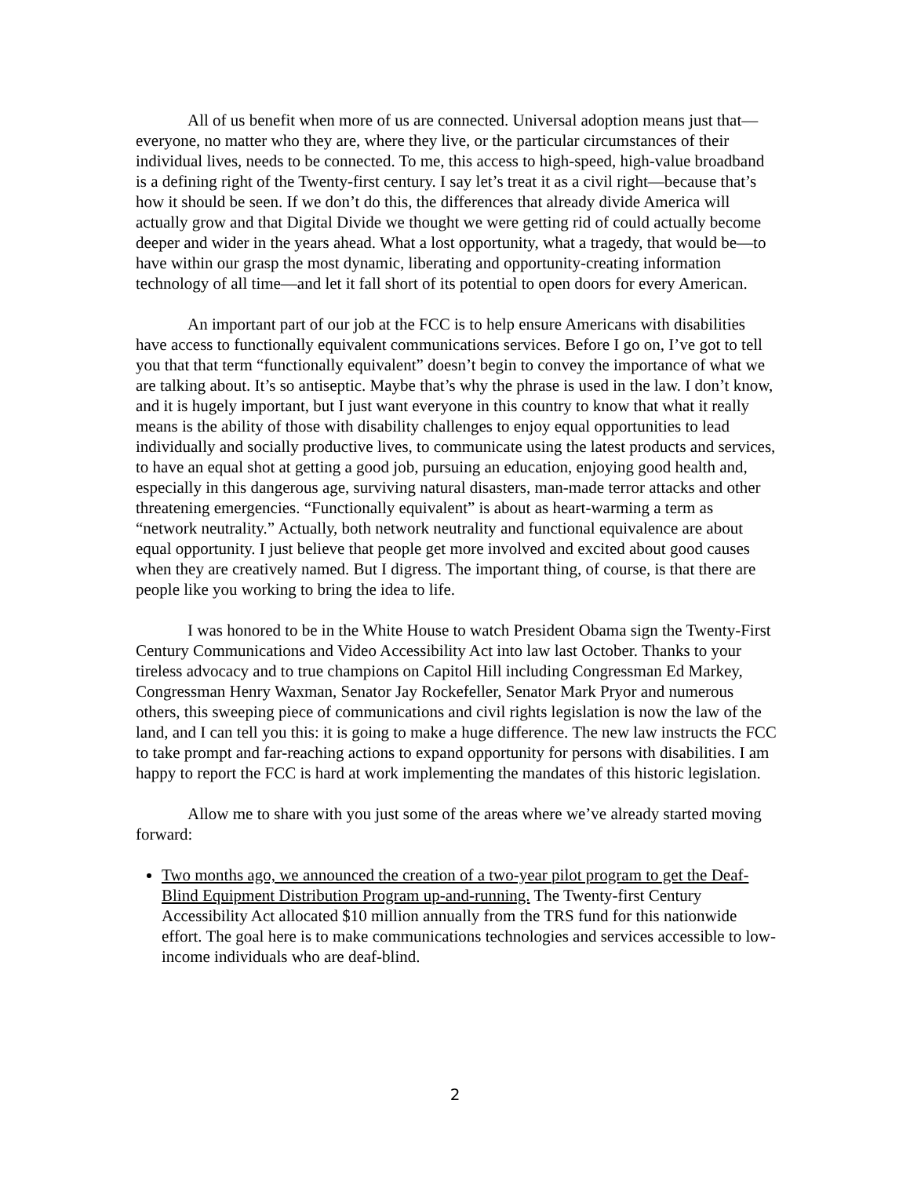All of us benefit when more of us are connected. Universal adoption means just that—everyone, no matter who they are, where they live, or the particular circumstances of their individual lives, needs to be connected. To me, this access to high-speed, high-value broadband is a defining right of the Twenty-first century. I say let’s treat it as a civil right—because that’s how it should be seen. If we don’t do this, the differences that already divide America will actually grow and that Digital Divide we thought we were getting rid of could actually become deeper and wider in the years ahead. What a lost opportunity, what a tragedy, that would be—to have within our grasp the most dynamic, liberating and opportunity-creating information technology of all time—and let it fall short of its potential to open doors for every American.
An important part of our job at the FCC is to help ensure Americans with disabilities have access to functionally equivalent communications services. Before I go on, I’ve got to tell you that that term “functionally equivalent” doesn’t begin to convey the importance of what we are talking about. It’s so antiseptic. Maybe that’s why the phrase is used in the law. I don’t know, and it is hugely important, but I just want everyone in this country to know that what it really means is the ability of those with disability challenges to enjoy equal opportunities to lead individually and socially productive lives, to communicate using the latest products and services, to have an equal shot at getting a good job, pursuing an education, enjoying good health and, especially in this dangerous age, surviving natural disasters, man-made terror attacks and other threatening emergencies. “Functionally equivalent” is about as heart-warming a term as “network neutrality.” Actually, both network neutrality and functional equivalence are about equal opportunity. I just believe that people get more involved and excited about good causes when they are creatively named. But I digress. The important thing, of course, is that there are people like you working to bring the idea to life.
I was honored to be in the White House to watch President Obama sign the Twenty-First Century Communications and Video Accessibility Act into law last October. Thanks to your tireless advocacy and to true champions on Capitol Hill including Congressman Ed Markey, Congressman Henry Waxman, Senator Jay Rockefeller, Senator Mark Pryor and numerous others, this sweeping piece of communications and civil rights legislation is now the law of the land, and I can tell you this: it is going to make a huge difference. The new law instructs the FCC to take prompt and far-reaching actions to expand opportunity for persons with disabilities. I am happy to report the FCC is hard at work implementing the mandates of this historic legislation.
Allow me to share with you just some of the areas where we’ve already started moving forward:
Two months ago, we announced the creation of a two-year pilot program to get the Deaf-Blind Equipment Distribution Program up-and-running. The Twenty-first Century Accessibility Act allocated $10 million annually from the TRS fund for this nationwide effort. The goal here is to make communications technologies and services accessible to low-income individuals who are deaf-blind.
2